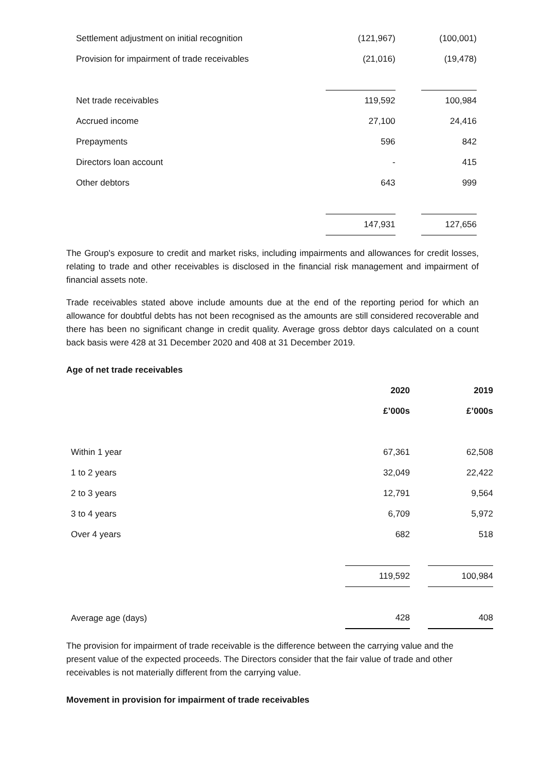| Settlement adjustment on initial recognition | (121,967) | | (100,001) |
| Provision for impairment of trade receivables | (21,016) | | (19,478) |
| Net trade receivables | 119,592 | | 100,984 |
| Accrued income | 27,100 | | 24,416 |
| Prepayments | 596 | | 842 |
| Directors loan account | - | | 415 |
| Other debtors | 643 | | 999 |
| | 147,931 | | 127,656 |
The Group's exposure to credit and market risks, including impairments and allowances for credit losses, relating to trade and other receivables is disclosed in the financial risk management and impairment of financial assets note.
Trade receivables stated above include amounts due at the end of the reporting period for which an allowance for doubtful debts has not been recognised as the amounts are still considered recoverable and there has been no significant change in credit quality. Average gross debtor days calculated on a count back basis were 428 at 31 December 2020 and 408 at 31 December 2019.
Age of net trade receivables
| | 2020 | | 2019 |
| --- | --- | --- | --- |
| | £’000s | | £’000s |
| Within 1 year | 67,361 | | 62,508 |
| 1 to 2 years | 32,049 | | 22,422 |
| 2 to 3 years | 12,791 | | 9,564 |
| 3 to 4 years | 6,709 | | 5,972 |
| Over 4 years | 682 | | 518 |
| | 119,592 | | 100,984 |
| Average age (days) | 428 | | 408 |
The provision for impairment of trade receivable is the difference between the carrying value and the present value of the expected proceeds. The Directors consider that the fair value of trade and other receivables is not materially different from the carrying value.
Movement in provision for impairment of trade receivables